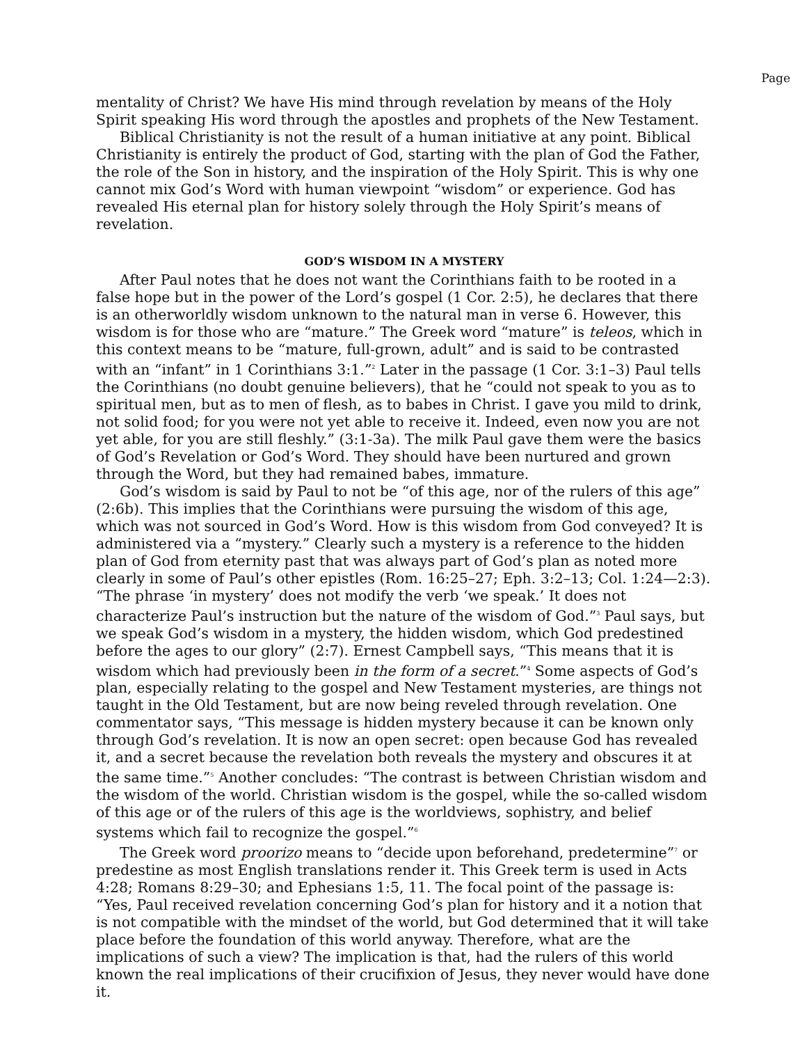Page
mentality of Christ? We have His mind through revelation by means of the Holy Spirit speaking His word through the apostles and prophets of the New Testament.
Biblical Christianity is not the result of a human initiative at any point. Biblical Christianity is entirely the product of God, starting with the plan of God the Father, the role of the Son in history, and the inspiration of the Holy Spirit. This is why one cannot mix God’s Word with human viewpoint “wisdom” or experience. God has revealed His eternal plan for history solely through the Holy Spirit’s means of revelation.
GOD’S WISDOM IN A MYSTERY
After Paul notes that he does not want the Corinthians faith to be rooted in a false hope but in the power of the Lord’s gospel (1 Cor. 2:5), he declares that there is an otherworldly wisdom unknown to the natural man in verse 6. However, this wisdom is for those who are “mature.” The Greek word “mature” is teleos, which in this context means to be “mature, full-grown, adult” and is said to be contrasted with an “infant” in 1 Corinthians 3:1.”<sup>2</sup> Later in the passage (1 Cor. 3:1–3) Paul tells the Corinthians (no doubt genuine believers), that he “could not speak to you as to spiritual men, but as to men of flesh, as to babes in Christ. I gave you mild to drink, not solid food; for you were not yet able to receive it. Indeed, even now you are not yet able, for you are still fleshly.” (3:1-3a). The milk Paul gave them were the basics of God’s Revelation or God’s Word. They should have been nurtured and grown through the Word, but they had remained babes, immature.
God’s wisdom is said by Paul to not be “of this age, nor of the rulers of this age” (2:6b). This implies that the Corinthians were pursuing the wisdom of this age, which was not sourced in God’s Word. How is this wisdom from God conveyed? It is administered via a “mystery.” Clearly such a mystery is a reference to the hidden plan of God from eternity past that was always part of God’s plan as noted more clearly in some of Paul’s other epistles (Rom. 16:25–27; Eph. 3:2–13; Col. 1:24—2:3). “The phrase ‘in mystery’ does not modify the verb ‘we speak.’ It does not characterize Paul’s instruction but the nature of the wisdom of God.”<sup>3</sup> Paul says, but we speak God’s wisdom in a mystery, the hidden wisdom, which God predestined before the ages to our glory” (2:7). Ernest Campbell says, “This means that it is wisdom which had previously been in the form of a secret.”<sup>4</sup> Some aspects of God’s plan, especially relating to the gospel and New Testament mysteries, are things not taught in the Old Testament, but are now being reveled through revelation. One commentator says, “This message is hidden mystery because it can be known only through God’s revelation. It is now an open secret: open because God has revealed it, and a secret because the revelation both reveals the mystery and obscures it at the same time.”<sup>5</sup> Another concludes: “The contrast is between Christian wisdom and the wisdom of the world. Christian wisdom is the gospel, while the so-called wisdom of this age or of the rulers of this age is the worldviews, sophistry, and belief systems which fail to recognize the gospel.”<sup>6</sup>
The Greek word proorizo means to “decide upon beforehand, predetermine”<sup>7</sup> or predestine as most English translations render it. This Greek term is used in Acts 4:28; Romans 8:29–30; and Ephesians 1:5, 11. The focal point of the passage is: “Yes, Paul received revelation concerning God’s plan for history and it a notion that is not compatible with the mindset of the world, but God determined that it will take place before the foundation of this world anyway. Therefore, what are the implications of such a view? The implication is that, had the rulers of this world known the real implications of their crucifixion of Jesus, they never would have done it.